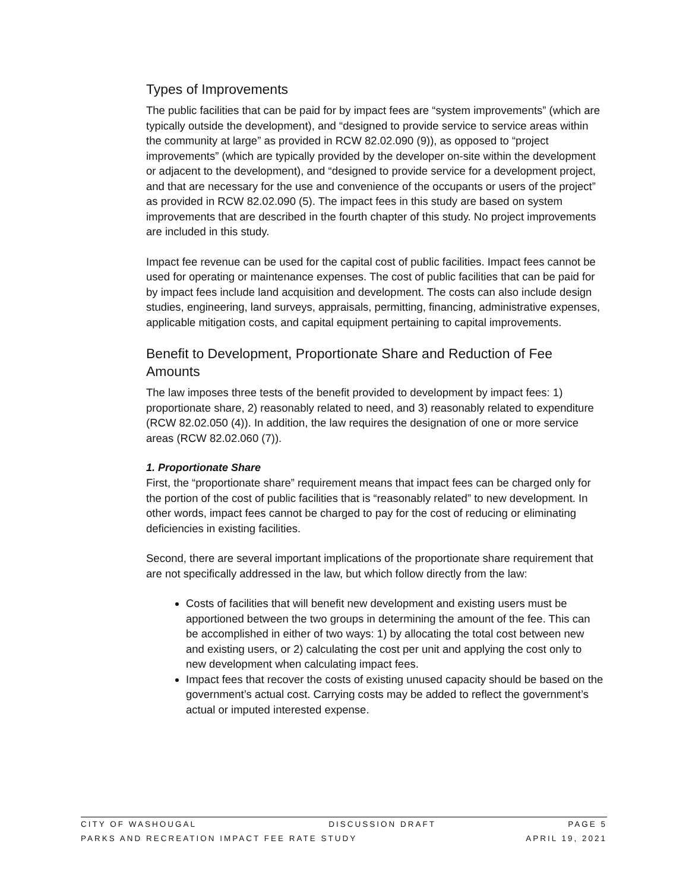Types of Improvements
The public facilities that can be paid for by impact fees are “system improvements” (which are typically outside the development), and “designed to provide service to service areas within the community at large” as provided in RCW 82.02.090 (9)), as opposed to “project improvements” (which are typically provided by the developer on-site within the development or adjacent to the development), and “designed to provide service for a development project, and that are necessary for the use and convenience of the occupants or users of the project” as provided in RCW 82.02.090 (5). The impact fees in this study are based on system improvements that are described in the fourth chapter of this study. No project improvements are included in this study.
Impact fee revenue can be used for the capital cost of public facilities. Impact fees cannot be used for operating or maintenance expenses. The cost of public facilities that can be paid for by impact fees include land acquisition and development. The costs can also include design studies, engineering, land surveys, appraisals, permitting, financing, administrative expenses, applicable mitigation costs, and capital equipment pertaining to capital improvements.
Benefit to Development, Proportionate Share and Reduction of Fee Amounts
The law imposes three tests of the benefit provided to development by impact fees: 1) proportionate share, 2) reasonably related to need, and 3) reasonably related to expenditure (RCW 82.02.050 (4)). In addition, the law requires the designation of one or more service areas (RCW 82.02.060 (7)).
1. Proportionate Share
First, the “proportionate share” requirement means that impact fees can be charged only for the portion of the cost of public facilities that is “reasonably related” to new development. In other words, impact fees cannot be charged to pay for the cost of reducing or eliminating deficiencies in existing facilities.
Second, there are several important implications of the proportionate share requirement that are not specifically addressed in the law, but which follow directly from the law:
Costs of facilities that will benefit new development and existing users must be apportioned between the two groups in determining the amount of the fee. This can be accomplished in either of two ways: 1) by allocating the total cost between new and existing users, or 2) calculating the cost per unit and applying the cost only to new development when calculating impact fees.
Impact fees that recover the costs of existing unused capacity should be based on the government’s actual cost. Carrying costs may be added to reflect the government’s actual or imputed interested expense.
CITY OF WASHOUGAL DISCUSSION DRAFT PAGE 5
PARKS AND RECREATION IMPACT FEE RATE STUDY APRIL 19, 2021